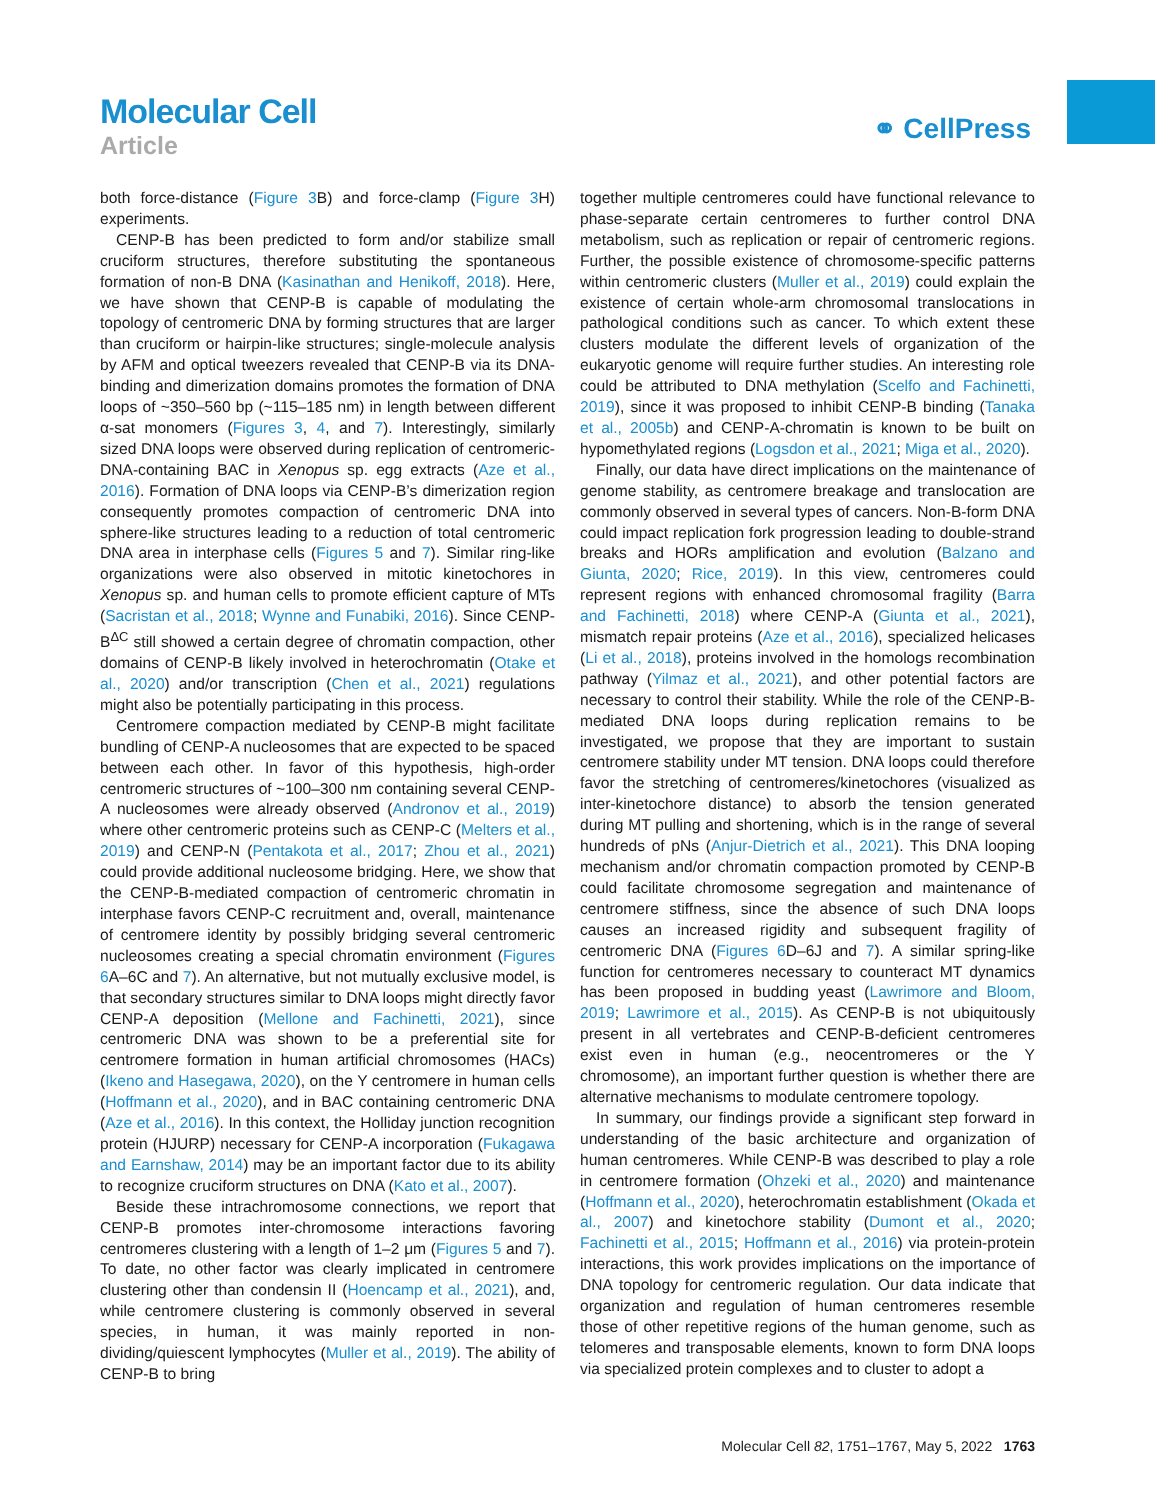Molecular Cell
Article
⚭ CellPress
both force-distance (Figure 3 B) and force-clamp (Figure 3 H) experiments.
CENP-B has been predicted to form and/or stabilize small cruciform structures, therefore substituting the spontaneous formation of non-B DNA (Kasinathan and Henikoff, 2018). Here, we have shown that CENP-B is capable of modulating the topology of centromeric DNA by forming structures that are larger than cruciform or hairpin-like structures; single-molecule analysis by AFM and optical tweezers revealed that CENP-B via its DNA-binding and dimerization domains promotes the formation of DNA loops of ~350–560 bp (~115–185 nm) in length between different α-sat monomers (Figures 3, 4, and 7). Interestingly, similarly sized DNA loops were observed during replication of centromeric-DNA-containing BAC in Xenopus sp. egg extracts (Aze et al., 2016). Formation of DNA loops via CENP-B’s dimerization region consequently promotes compaction of centromeric DNA into sphere-like structures leading to a reduction of total centromeric DNA area in interphase cells (Figures 5 and 7). Similar ring-like organizations were also observed in mitotic kinetochores in Xenopus sp. and human cells to promote efficient capture of MTs (Sacristan et al., 2018; Wynne and Funabiki, 2016). Since CENP-B<sup>ΔC</sup> still showed a certain degree of chromatin compaction, other domains of CENP-B likely involved in heterochromatin (Otake et al., 2020) and/or transcription (Chen et al., 2021) regulations might also be potentially participating in this process.
Centromere compaction mediated by CENP-B might facilitate bundling of CENP-A nucleosomes that are expected to be spaced between each other. In favor of this hypothesis, high-order centromeric structures of ~100–300 nm containing several CENP-A nucleosomes were already observed (Andronov et al., 2019) where other centromeric proteins such as CENP-C (Melters et al., 2019) and CENP-N (Pentakota et al., 2017; Zhou et al., 2021) could provide additional nucleosome bridging. Here, we show that the CENP-B-mediated compaction of centromeric chromatin in interphase favors CENP-C recruitment and, overall, maintenance of centromere identity by possibly bridging several centromeric nucleosomes creating a special chromatin environment (Figures 6 A–6C and 7). An alternative, but not mutually exclusive model, is that secondary structures similar to DNA loops might directly favor CENP-A deposition (Mellone and Fachinetti, 2021), since centromeric DNA was shown to be a preferential site for centromere formation in human artificial chromosomes (HACs) (Ikeno and Hasegawa, 2020), on the Y centromere in human cells (Hoffmann et al., 2020), and in BAC containing centromeric DNA (Aze et al., 2016). In this context, the Holliday junction recognition protein (HJURP) necessary for CENP-A incorporation (Fukagawa and Earnshaw, 2014) may be an important factor due to its ability to recognize cruciform structures on DNA (Kato et al., 2007).
Beside these intrachromosome connections, we report that CENP-B promotes inter-chromosome interactions favoring centromeres clustering with a length of 1–2 μm (Figures 5 and 7). To date, no other factor was clearly implicated in centromere clustering other than condensin II (Hoencamp et al., 2021), and, while centromere clustering is commonly observed in several species, in human, it was mainly reported in non-dividing/quiescent lymphocytes (Muller et al., 2019). The ability of CENP-B to bring
together multiple centromeres could have functional relevance to phase-separate certain centromeres to further control DNA metabolism, such as replication or repair of centromeric regions. Further, the possible existence of chromosome-specific patterns within centromeric clusters (Muller et al., 2019) could explain the existence of certain whole-arm chromosomal translocations in pathological conditions such as cancer. To which extent these clusters modulate the different levels of organization of the eukaryotic genome will require further studies. An interesting role could be attributed to DNA methylation (Scelfo and Fachinetti, 2019), since it was proposed to inhibit CENP-B binding (Tanaka et al., 2005b) and CENP-A-chromatin is known to be built on hypomethylated regions (Logsdon et al., 2021; Miga et al., 2020).
Finally, our data have direct implications on the maintenance of genome stability, as centromere breakage and translocation are commonly observed in several types of cancers. Non-B-form DNA could impact replication fork progression leading to double-strand breaks and HORs amplification and evolution (Balzano and Giunta, 2020; Rice, 2019). In this view, centromeres could represent regions with enhanced chromosomal fragility (Barra and Fachinetti, 2018) where CENP-A (Giunta et al., 2021), mismatch repair proteins (Aze et al., 2016), specialized helicases (Li et al., 2018), proteins involved in the homologs recombination pathway (Yilmaz et al., 2021), and other potential factors are necessary to control their stability. While the role of the CENP-B-mediated DNA loops during replication remains to be investigated, we propose that they are important to sustain centromere stability under MT tension. DNA loops could therefore favor the stretching of centromeres/kinetochores (visualized as inter-kinetochore distance) to absorb the tension generated during MT pulling and shortening, which is in the range of several hundreds of pNs (Anjur-Dietrich et al., 2021). This DNA looping mechanism and/or chromatin compaction promoted by CENP-B could facilitate chromosome segregation and maintenance of centromere stiffness, since the absence of such DNA loops causes an increased rigidity and subsequent fragility of centromeric DNA (Figures 6 D–6J and 7). A similar spring-like function for centromeres necessary to counteract MT dynamics has been proposed in budding yeast (Lawrimore and Bloom, 2019; Lawrimore et al., 2015). As CENP-B is not ubiquitously present in all vertebrates and CENP-B-deficient centromeres exist even in human (e.g., neocentromeres or the Y chromosome), an important further question is whether there are alternative mechanisms to modulate centromere topology.
In summary, our findings provide a significant step forward in understanding of the basic architecture and organization of human centromeres. While CENP-B was described to play a role in centromere formation (Ohzeki et al., 2020) and maintenance (Hoffmann et al., 2020), heterochromatin establishment (Okada et al., 2007) and kinetochore stability (Dumont et al., 2020; Fachinetti et al., 2015; Hoffmann et al., 2016) via protein-protein interactions, this work provides implications on the importance of DNA topology for centromeric regulation. Our data indicate that organization and regulation of human centromeres resemble those of other repetitive regions of the human genome, such as telomeres and transposable elements, known to form DNA loops via specialized protein complexes and to cluster to adopt a
Molecular Cell 82, 1751–1767, May 5, 2022 1763